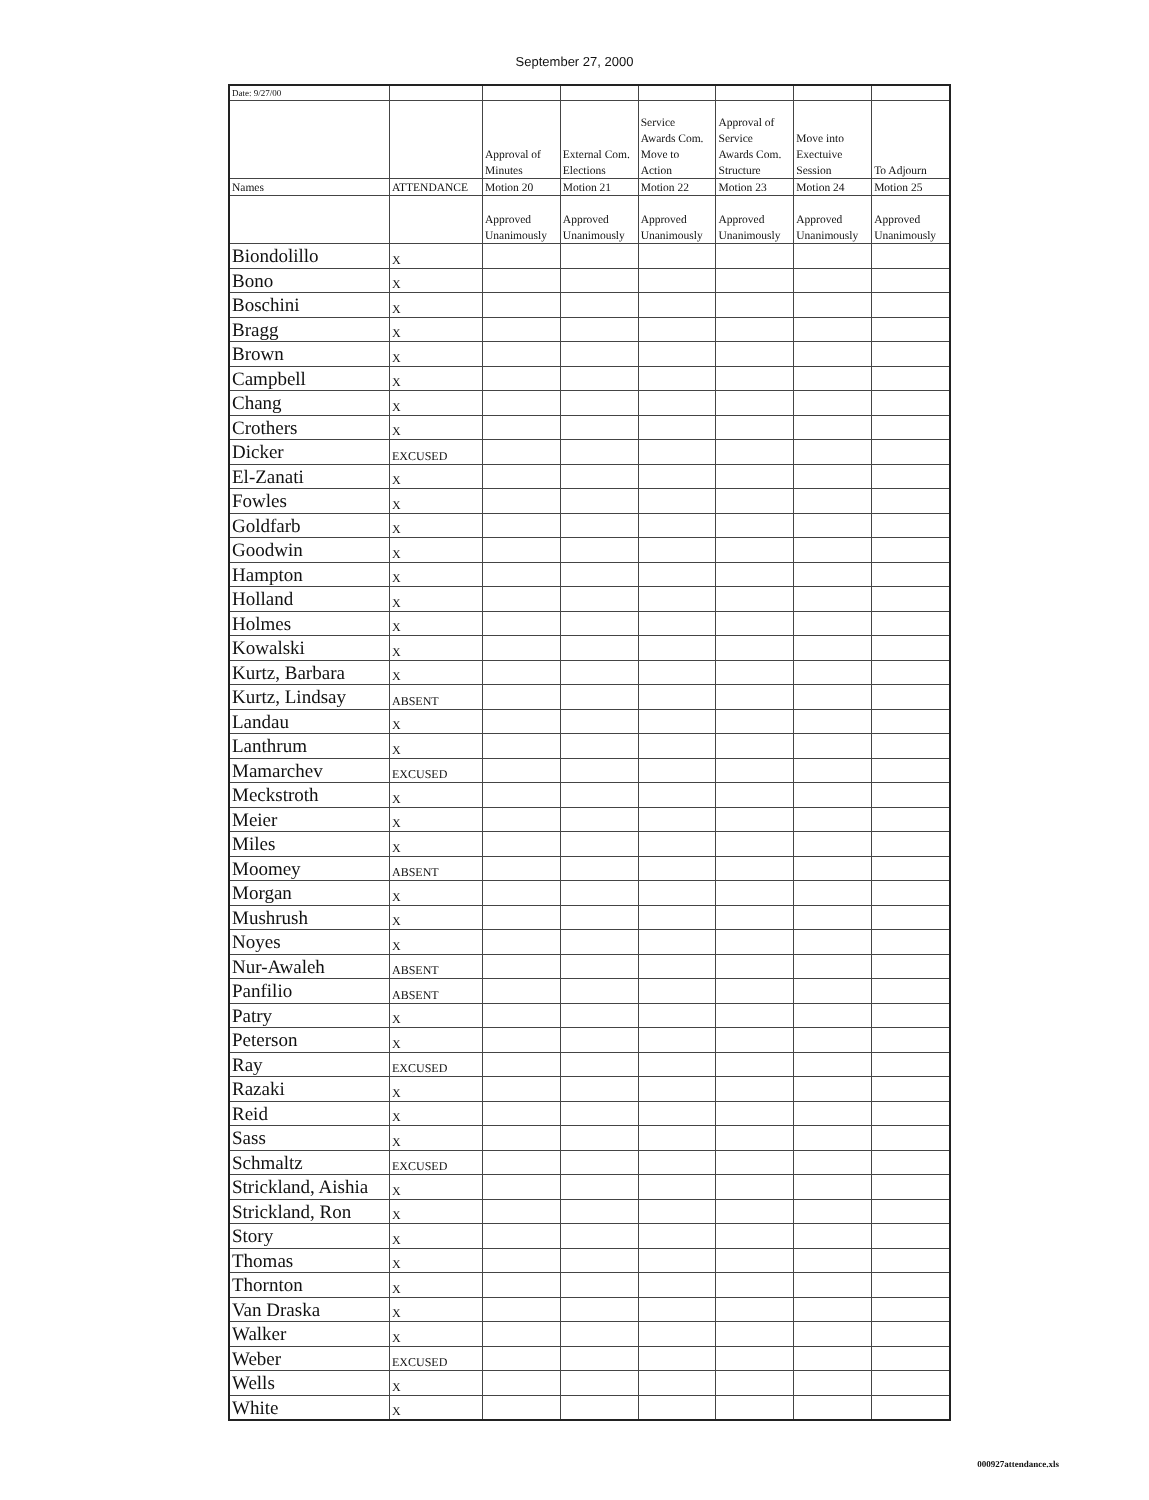September 27, 2000
| Date: 9/27/00 | | | | | | | |
| --- | --- | --- | --- | --- | --- | --- | --- |
| | | Approval of Minutes | External Com. Elections | Service Awards Com. Move to Action | Approval of Service Awards Com. Structure | Move into Exectuive Session | To Adjourn |
| Names | ATTENDANCE | Motion 20 | Motion 21 | Motion 22 | Motion 23 | Motion 24 | Motion 25 |
| | | Approved Unanimously | Approved Unanimously | Approved Unanimously | Approved Unanimously | Approved Unanimously | Approved Unanimously |
| Biondolillo | X | | | | | | |
| Bono | X | | | | | | |
| Boschini | X | | | | | | |
| Bragg | X | | | | | | |
| Brown | X | | | | | | |
| Campbell | X | | | | | | |
| Chang | X | | | | | | |
| Crothers | X | | | | | | |
| Dicker | EXCUSED | | | | | | |
| El-Zanati | X | | | | | | |
| Fowles | X | | | | | | |
| Goldfarb | X | | | | | | |
| Goodwin | X | | | | | | |
| Hampton | X | | | | | | |
| Holland | X | | | | | | |
| Holmes | X | | | | | | |
| Kowalski | X | | | | | | |
| Kurtz, Barbara | X | | | | | | |
| Kurtz, Lindsay | ABSENT | | | | | | |
| Landau | X | | | | | | |
| Lanthrum | X | | | | | | |
| Mamarchev | EXCUSED | | | | | | |
| Meckstroth | X | | | | | | |
| Meier | X | | | | | | |
| Miles | X | | | | | | |
| Moomey | ABSENT | | | | | | |
| Morgan | X | | | | | | |
| Mushrush | X | | | | | | |
| Noyes | X | | | | | | |
| Nur-Awaleh | ABSENT | | | | | | |
| Panfilio | ABSENT | | | | | | |
| Patry | X | | | | | | |
| Peterson | X | | | | | | |
| Ray | EXCUSED | | | | | | |
| Razaki | X | | | | | | |
| Reid | X | | | | | | |
| Sass | X | | | | | | |
| Schmaltz | EXCUSED | | | | | | |
| Strickland, Aishia | X | | | | | | |
| Strickland, Ron | X | | | | | | |
| Story | X | | | | | | |
| Thomas | X | | | | | | |
| Thornton | X | | | | | | |
| Van Draska | X | | | | | | |
| Walker | X | | | | | | |
| Weber | EXCUSED | | | | | | |
| Wells | X | | | | | | |
| White | X | | | | | | |
000927attendance.xls